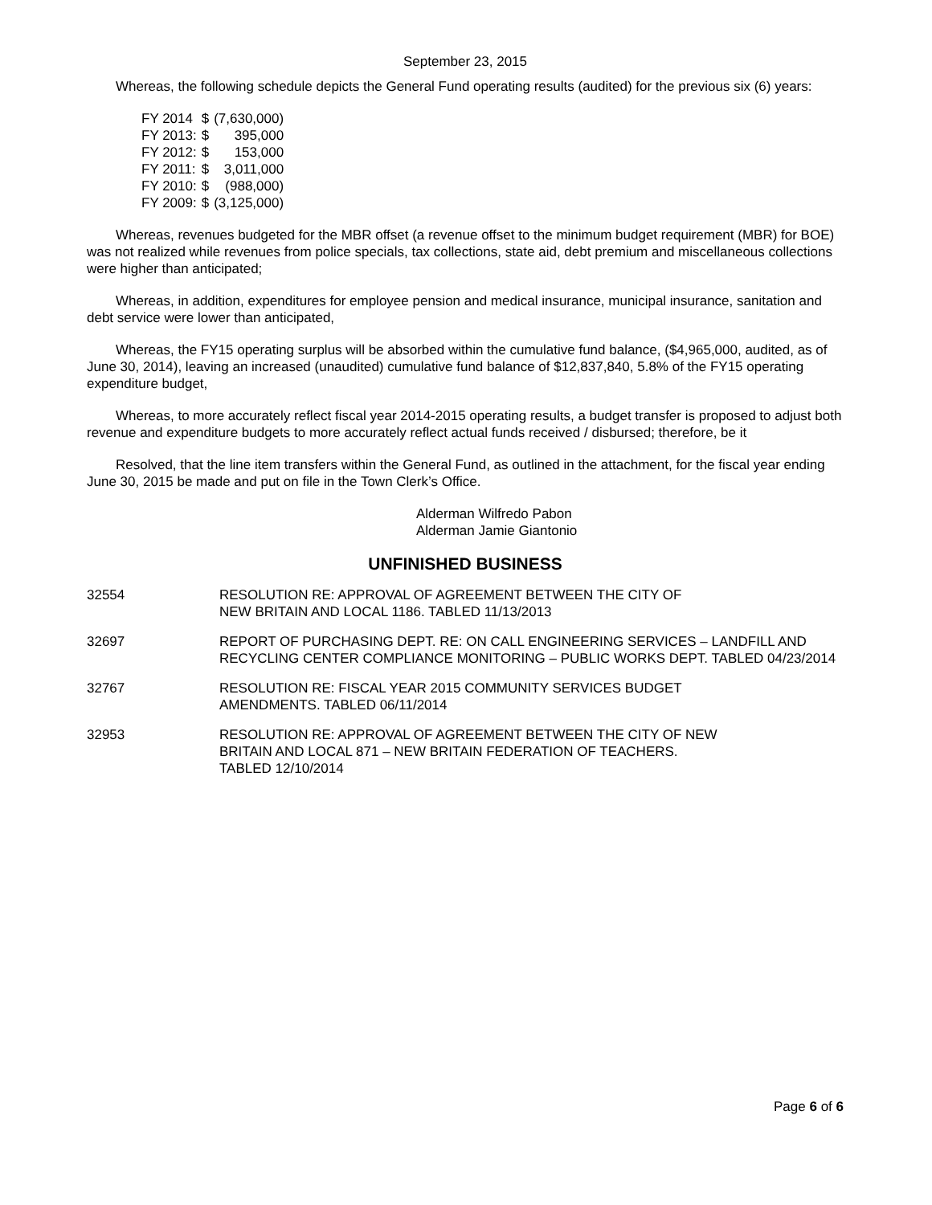September 23, 2015
Whereas, the following schedule depicts the General Fund operating results (audited) for the previous six (6) years:
| FY 2014 | $ | (7,630,000) |
| FY 2013: | $ | 395,000 |
| FY 2012: | $ | 153,000 |
| FY 2011: | $ | 3,011,000 |
| FY 2010: | $ | (988,000) |
| FY 2009: | $ | (3,125,000) |
Whereas, revenues budgeted for the MBR offset (a revenue offset to the minimum budget requirement (MBR) for BOE) was not realized while revenues from police specials, tax collections, state aid, debt premium and miscellaneous collections were higher than anticipated;
Whereas, in addition, expenditures for employee pension and medical insurance, municipal insurance, sanitation and debt service were lower than anticipated,
Whereas, the FY15 operating surplus will be absorbed within the cumulative fund balance, ($4,965,000, audited, as of June 30, 2014), leaving an increased (unaudited) cumulative fund balance of $12,837,840, 5.8% of the FY15 operating expenditure budget,
Whereas, to more accurately reflect fiscal year 2014-2015 operating results, a budget transfer is proposed to adjust both revenue and expenditure budgets to more accurately reflect actual funds received / disbursed; therefore, be it
Resolved, that the line item transfers within the General Fund, as outlined in the attachment, for the fiscal year ending June 30, 2015 be made and put on file in the Town Clerk’s Office.
Alderman Wilfredo Pabon
Alderman Jamie Giantonio
UNFINISHED BUSINESS
| 32554 | RESOLUTION RE: APPROVAL OF AGREEMENT BETWEEN THE CITY OF NEW BRITAIN AND LOCAL 1186. TABLED 11/13/2013 |
| 32697 | REPORT OF PURCHASING DEPT. RE: ON CALL ENGINEERING SERVICES – LANDFILL AND RECYCLING CENTER COMPLIANCE MONITORING – PUBLIC WORKS DEPT. TABLED 04/23/2014 |
| 32767 | RESOLUTION RE: FISCAL YEAR 2015 COMMUNITY SERVICES BUDGET AMENDMENTS. TABLED 06/11/2014 |
| 32953 | RESOLUTION RE: APPROVAL OF AGREEMENT BETWEEN THE CITY OF NEW BRITAIN AND LOCAL 871 – NEW BRITAIN FEDERATION OF TEACHERS. TABLED 12/10/2014 |
Page 6 of 6